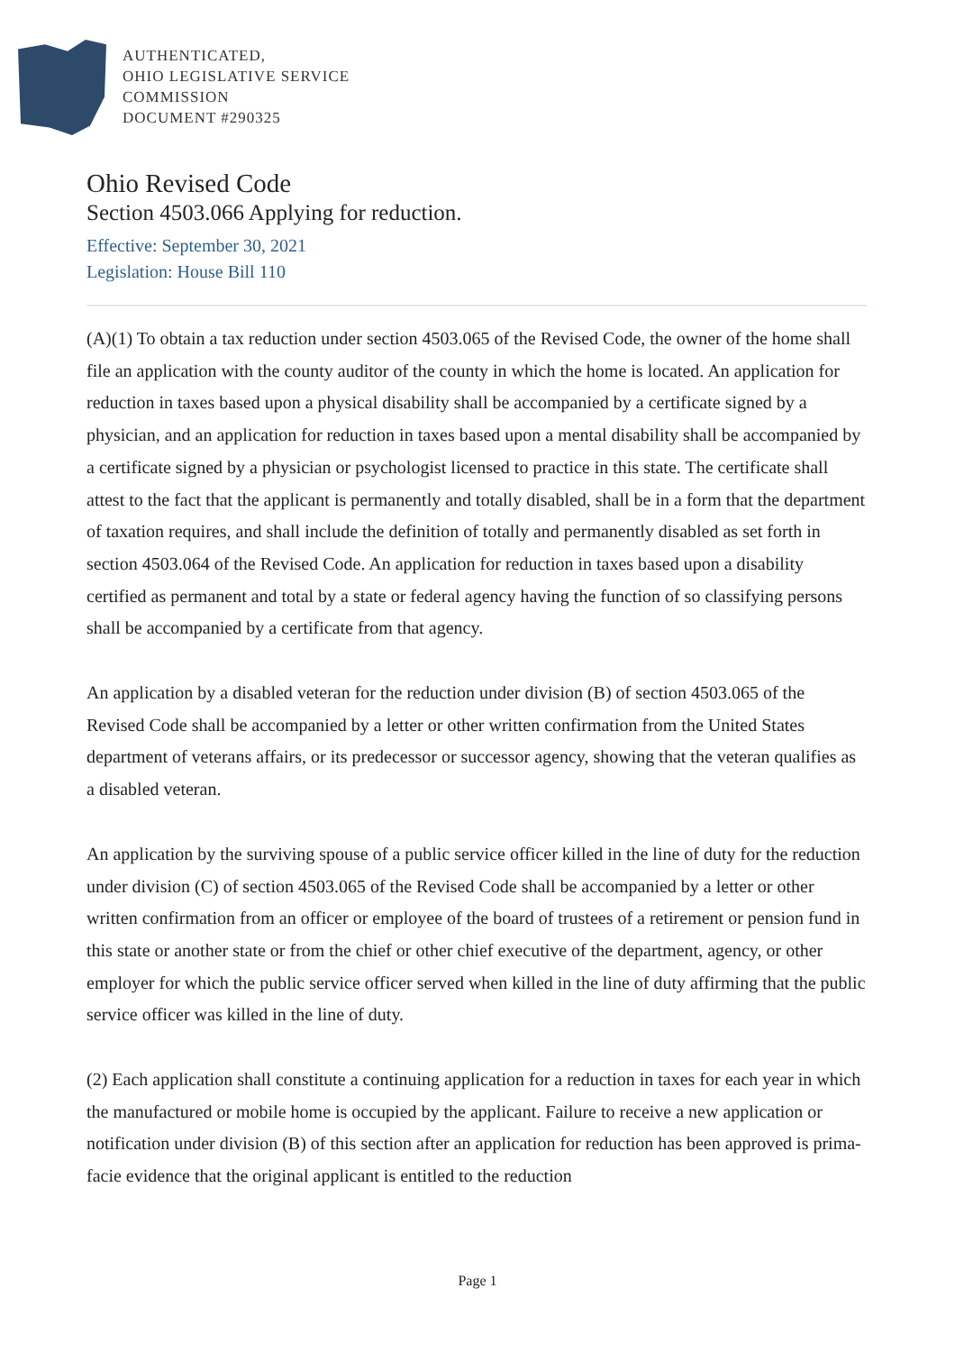AUTHENTICATED,
OHIO LEGISLATIVE SERVICE
COMMISSION
DOCUMENT #290325
Ohio Revised Code
Section 4503.066 Applying for reduction.
Effective: September 30, 2021
Legislation: House Bill 110
(A)(1) To obtain a tax reduction under section 4503.065 of the Revised Code, the owner of the home shall file an application with the county auditor of the county in which the home is located. An application for reduction in taxes based upon a physical disability shall be accompanied by a certificate signed by a physician, and an application for reduction in taxes based upon a mental disability shall be accompanied by a certificate signed by a physician or psychologist licensed to practice in this state. The certificate shall attest to the fact that the applicant is permanently and totally disabled, shall be in a form that the department of taxation requires, and shall include the definition of totally and permanently disabled as set forth in section 4503.064 of the Revised Code. An application for reduction in taxes based upon a disability certified as permanent and total by a state or federal agency having the function of so classifying persons shall be accompanied by a certificate from that agency.
An application by a disabled veteran for the reduction under division (B) of section 4503.065 of the Revised Code shall be accompanied by a letter or other written confirmation from the United States department of veterans affairs, or its predecessor or successor agency, showing that the veteran qualifies as a disabled veteran.
An application by the surviving spouse of a public service officer killed in the line of duty for the reduction under division (C) of section 4503.065 of the Revised Code shall be accompanied by a letter or other written confirmation from an officer or employee of the board of trustees of a retirement or pension fund in this state or another state or from the chief or other chief executive of the department, agency, or other employer for which the public service officer served when killed in the line of duty affirming that the public service officer was killed in the line of duty.
(2) Each application shall constitute a continuing application for a reduction in taxes for each year in which the manufactured or mobile home is occupied by the applicant. Failure to receive a new application or notification under division (B) of this section after an application for reduction has been approved is prima-facie evidence that the original applicant is entitled to the reduction
Page 1